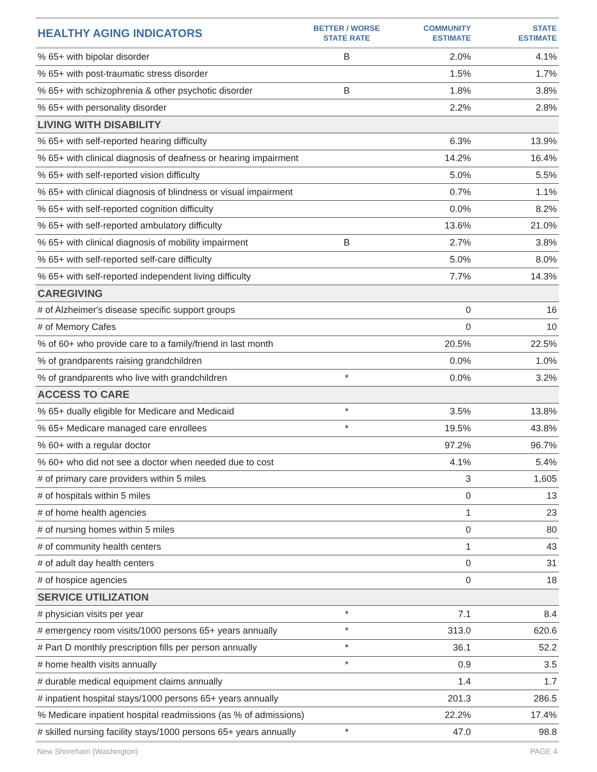| HEALTHY AGING INDICATORS | BETTER / WORSE STATE RATE | COMMUNITY ESTIMATE | STATE ESTIMATE |
| --- | --- | --- | --- |
| % 65+ with bipolar disorder | B | 2.0% | 4.1% |
| % 65+ with post-traumatic stress disorder | | 1.5% | 1.7% |
| % 65+ with schizophrenia & other psychotic disorder | B | 1.8% | 3.8% |
| % 65+ with personality disorder | | 2.2% | 2.8% |
| LIVING WITH DISABILITY | | | |
| % 65+ with self-reported hearing difficulty | | 6.3% | 13.9% |
| % 65+ with clinical diagnosis of deafness or hearing impairment | | 14.2% | 16.4% |
| % 65+ with self-reported vision difficulty | | 5.0% | 5.5% |
| % 65+ with clinical diagnosis of blindness or visual impairment | | 0.7% | 1.1% |
| % 65+ with self-reported cognition difficulty | | 0.0% | 8.2% |
| % 65+ with self-reported ambulatory difficulty | | 13.6% | 21.0% |
| % 65+ with clinical diagnosis of mobility impairment | B | 2.7% | 3.8% |
| % 65+ with self-reported self-care difficulty | | 5.0% | 8.0% |
| % 65+ with self-reported independent living difficulty | | 7.7% | 14.3% |
| CAREGIVING | | | |
| # of Alzheimer's disease specific support groups | | 0 | 16 |
| # of Memory Cafes | | 0 | 10 |
| % of 60+ who provide care to a family/friend in last month | | 20.5% | 22.5% |
| % of grandparents raising grandchildren | | 0.0% | 1.0% |
| % of grandparents who live with grandchildren | * | 0.0% | 3.2% |
| ACCESS TO CARE | | | |
| % 65+ dually eligible for Medicare and Medicaid | * | 3.5% | 13.8% |
| % 65+ Medicare managed care enrollees | * | 19.5% | 43.8% |
| % 60+ with a regular doctor | | 97.2% | 96.7% |
| % 60+ who did not see a doctor when needed due to cost | | 4.1% | 5.4% |
| # of primary care providers within 5 miles | | 3 | 1,605 |
| # of hospitals within 5 miles | | 0 | 13 |
| # of home health agencies | | 1 | 23 |
| # of nursing homes within 5 miles | | 0 | 80 |
| # of community health centers | | 1 | 43 |
| # of adult day health centers | | 0 | 31 |
| # of hospice agencies | | 0 | 18 |
| SERVICE UTILIZATION | | | |
| # physician visits per year | * | 7.1 | 8.4 |
| # emergency room visits/1000 persons 65+ years annually | * | 313.0 | 620.6 |
| # Part D monthly prescription fills per person annually | * | 36.1 | 52.2 |
| # home health visits annually | * | 0.9 | 3.5 |
| # durable medical equipment claims annually | | 1.4 | 1.7 |
| # inpatient hospital stays/1000 persons 65+ years annually | | 201.3 | 286.5 |
| % Medicare inpatient hospital readmissions (as % of admissions) | | 22.2% | 17.4% |
| # skilled nursing facility stays/1000 persons 65+ years annually | * | 47.0 | 98.8 |
New Shoreham (Washington) PAGE 4